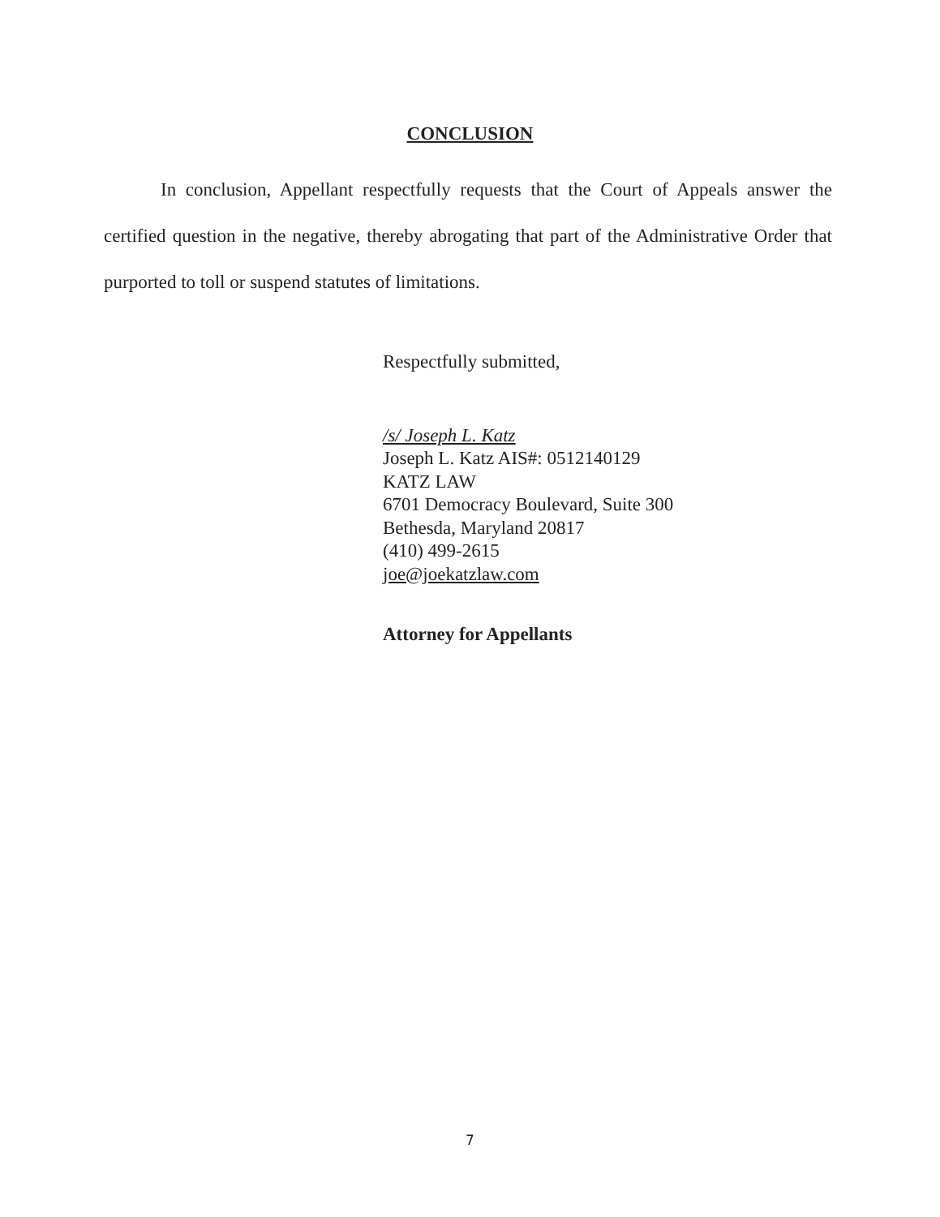CONCLUSION
In conclusion, Appellant respectfully requests that the Court of Appeals answer the certified question in the negative, thereby abrogating that part of the Administrative Order that purported to toll or suspend statutes of limitations.
Respectfully submitted,
/s/ Joseph L. Katz
Joseph L. Katz AIS#: 0512140129
KATZ LAW
6701 Democracy Boulevard, Suite 300
Bethesda, Maryland 20817
(410) 499-2615
joe@joekatzlaw.com
Attorney for Appellants
7